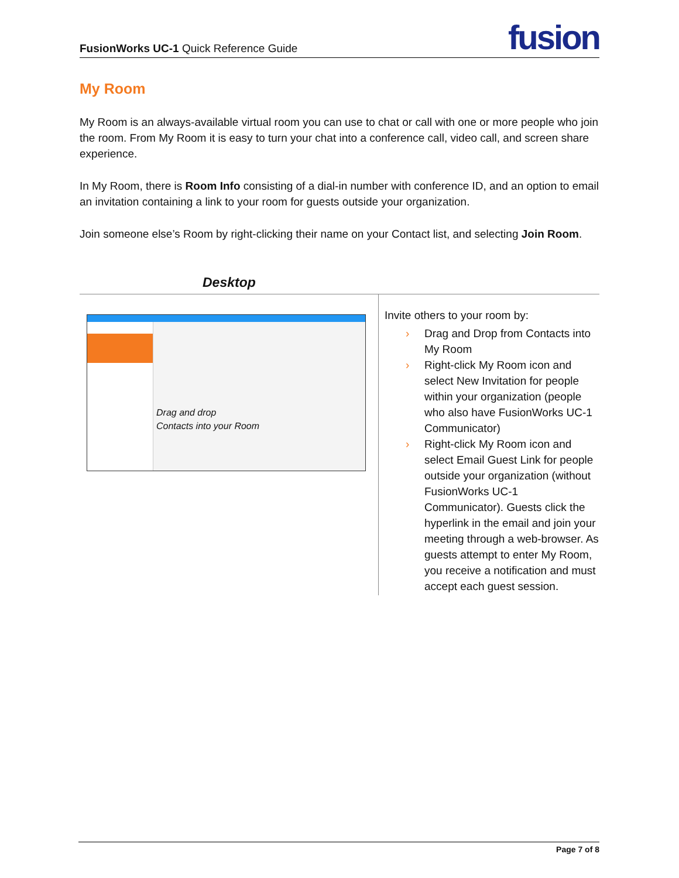FusionWorks UC-1 Quick Reference Guide
fusion
My Room
My Room is an always-available virtual room you can use to chat or call with one or more people who join the room. From My Room it is easy to turn your chat into a conference call, video call, and screen share experience.
In My Room, there is Room Info consisting of a dial-in number with conference ID, and an option to email an invitation containing a link to your room for guests outside your organization.
Join someone else’s Room by right-clicking their name on your Contact list, and selecting Join Room.
| Desktop | |
| --- | --- |
| Drag and drop Contacts into your Room | Invite others to your room by: › Drag and Drop from Contacts into My Room › Right-click My Room icon and select New Invitation for people within your organization (people who also have FusionWorks UC-1 Communicator) › Right-click My Room icon and select Email Guest Link for people outside your organization (without FusionWorks UC-1 Communicator). Guests click the hyperlink in the email and join your meeting through a web-browser. As guests attempt to enter My Room, you receive a notification and must accept each guest session. |
Page 7 of 8